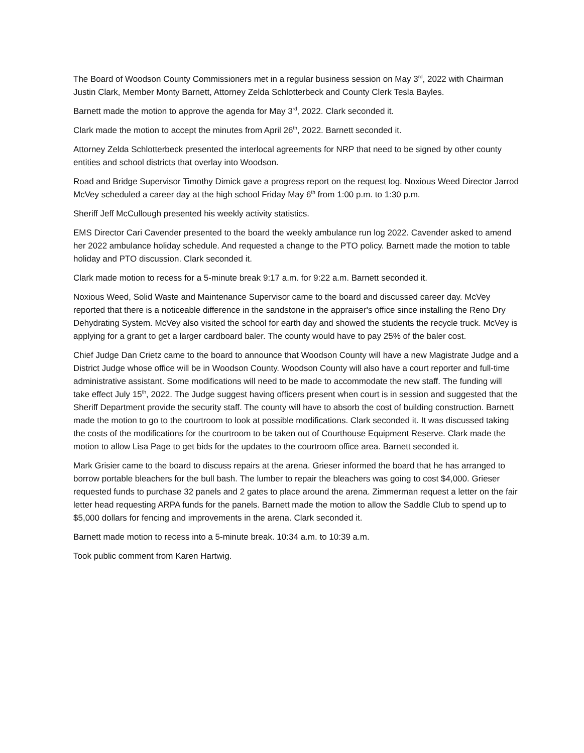The Board of Woodson County Commissioners met in a regular business session on May 3<sup>rd</sup>, 2022 with Chairman Justin Clark, Member Monty Barnett, Attorney Zelda Schlotterbeck and County Clerk Tesla Bayles.
Barnett made the motion to approve the agenda for May 3<sup>rd</sup>, 2022. Clark seconded it.
Clark made the motion to accept the minutes from April 26<sup>th</sup>, 2022. Barnett seconded it.
Attorney Zelda Schlotterbeck presented the interlocal agreements for NRP that need to be signed by other county entities and school districts that overlay into Woodson.
Road and Bridge Supervisor Timothy Dimick gave a progress report on the request log. Noxious Weed Director Jarrod McVey scheduled a career day at the high school Friday May 6<sup>th</sup> from 1:00 p.m. to 1:30 p.m.
Sheriff Jeff McCullough presented his weekly activity statistics.
EMS Director Cari Cavender presented to the board the weekly ambulance run log 2022. Cavender asked to amend her 2022 ambulance holiday schedule. And requested a change to the PTO policy. Barnett made the motion to table holiday and PTO discussion. Clark seconded it.
Clark made motion to recess for a 5-minute break 9:17 a.m. for 9:22 a.m. Barnett seconded it.
Noxious Weed, Solid Waste and Maintenance Supervisor came to the board and discussed career day. McVey reported that there is a noticeable difference in the sandstone in the appraiser's office since installing the Reno Dry Dehydrating System. McVey also visited the school for earth day and showed the students the recycle truck. McVey is applying for a grant to get a larger cardboard baler. The county would have to pay 25% of the baler cost.
Chief Judge Dan Crietz came to the board to announce that Woodson County will have a new Magistrate Judge and a District Judge whose office will be in Woodson County. Woodson County will also have a court reporter and full-time administrative assistant. Some modifications will need to be made to accommodate the new staff. The funding will take effect July 15<sup>th</sup>, 2022. The Judge suggest having officers present when court is in session and suggested that the Sheriff Department provide the security staff. The county will have to absorb the cost of building construction. Barnett made the motion to go to the courtroom to look at possible modifications. Clark seconded it. It was discussed taking the costs of the modifications for the courtroom to be taken out of Courthouse Equipment Reserve. Clark made the motion to allow Lisa Page to get bids for the updates to the courtroom office area. Barnett seconded it.
Mark Grisier came to the board to discuss repairs at the arena. Grieser informed the board that he has arranged to borrow portable bleachers for the bull bash. The lumber to repair the bleachers was going to cost $4,000. Grieser requested funds to purchase 32 panels and 2 gates to place around the arena. Zimmerman request a letter on the fair letter head requesting ARPA funds for the panels. Barnett made the motion to allow the Saddle Club to spend up to $5,000 dollars for fencing and improvements in the arena. Clark seconded it.
Barnett made motion to recess into a 5-minute break. 10:34 a.m. to 10:39 a.m.
Took public comment from Karen Hartwig.